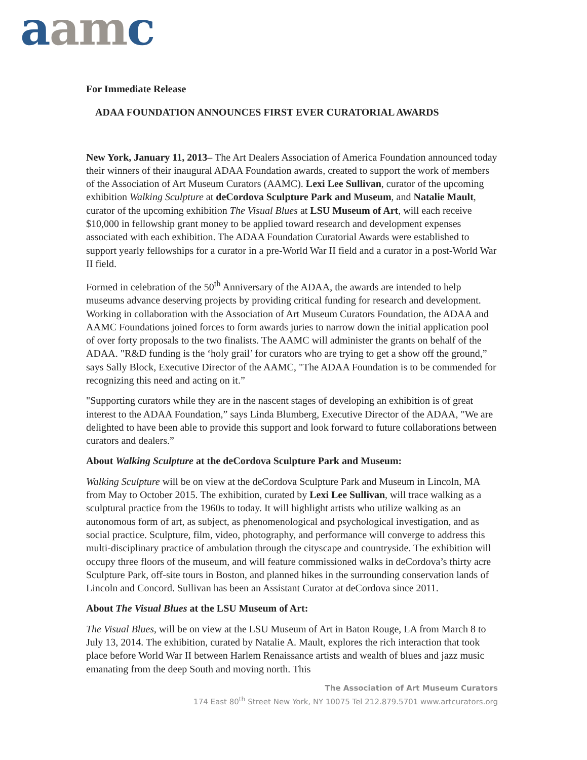aam c
For Immediate Release
ADAA FOUNDATION ANNOUNCES FIRST EVER CURATORIAL AWARDS
New York, January 11, 2013– The Art Dealers Association of America Foundation announced today their winners of their inaugural ADAA Foundation awards, created to support the work of members of the Association of Art Museum Curators (AAMC). Lexi Lee Sullivan, curator of the upcoming exhibition Walking Sculpture at deCordova Sculpture Park and Museum, and Natalie Mault, curator of the upcoming exhibition The Visual Blues at LSU Museum of Art, will each receive $10,000 in fellowship grant money to be applied toward research and development expenses associated with each exhibition. The ADAA Foundation Curatorial Awards were established to support yearly fellowships for a curator in a pre-World War II field and a curator in a post-World War II field.
Formed in celebration of the 50<sup>th</sup> Anniversary of the ADAA, the awards are intended to help museums advance deserving projects by providing critical funding for research and development. Working in collaboration with the Association of Art Museum Curators Foundation, the ADAA and AAMC Foundations joined forces to form awards juries to narrow down the initial application pool of over forty proposals to the two finalists. The AAMC will administer the grants on behalf of the ADAA. "R&D funding is the ‘holy grail’ for curators who are trying to get a show off the ground,” says Sally Block, Executive Director of the AAMC, "The ADAA Foundation is to be commended for recognizing this need and acting on it.”
"Supporting curators while they are in the nascent stages of developing an exhibition is of great interest to the ADAA Foundation,” says Linda Blumberg, Executive Director of the ADAA, "We are delighted to have been able to provide this support and look forward to future collaborations between curators and dealers.”
About Walking Sculpture at the deCordova Sculpture Park and Museum:
Walking Sculpture will be on view at the deCordova Sculpture Park and Museum in Lincoln, MA from May to October 2015. The exhibition, curated by Lexi Lee Sullivan, will trace walking as a sculptural practice from the 1960s to today. It will highlight artists who utilize walking as an autonomous form of art, as subject, as phenomenological and psychological investigation, and as social practice. Sculpture, film, video, photography, and performance will converge to address this multi-disciplinary practice of ambulation through the cityscape and countryside. The exhibition will occupy three floors of the museum, and will feature commissioned walks in deCordova’s thirty acre Sculpture Park, off-site tours in Boston, and planned hikes in the surrounding conservation lands of Lincoln and Concord. Sullivan has been an Assistant Curator at deCordova since 2011.
About The Visual Blues at the LSU Museum of Art:
The Visual Blues, will be on view at the LSU Museum of Art in Baton Rouge, LA from March 8 to July 13, 2014. The exhibition, curated by Natalie A. Mault, explores the rich interaction that took place before World War II between Harlem Renaissance artists and wealth of blues and jazz music emanating from the deep South and moving north. This
The Association of Art Museum Curators
174 East 80<sup>th</sup> Street New York, NY 10075 Tel 212.879.5701 www.artcurators.org